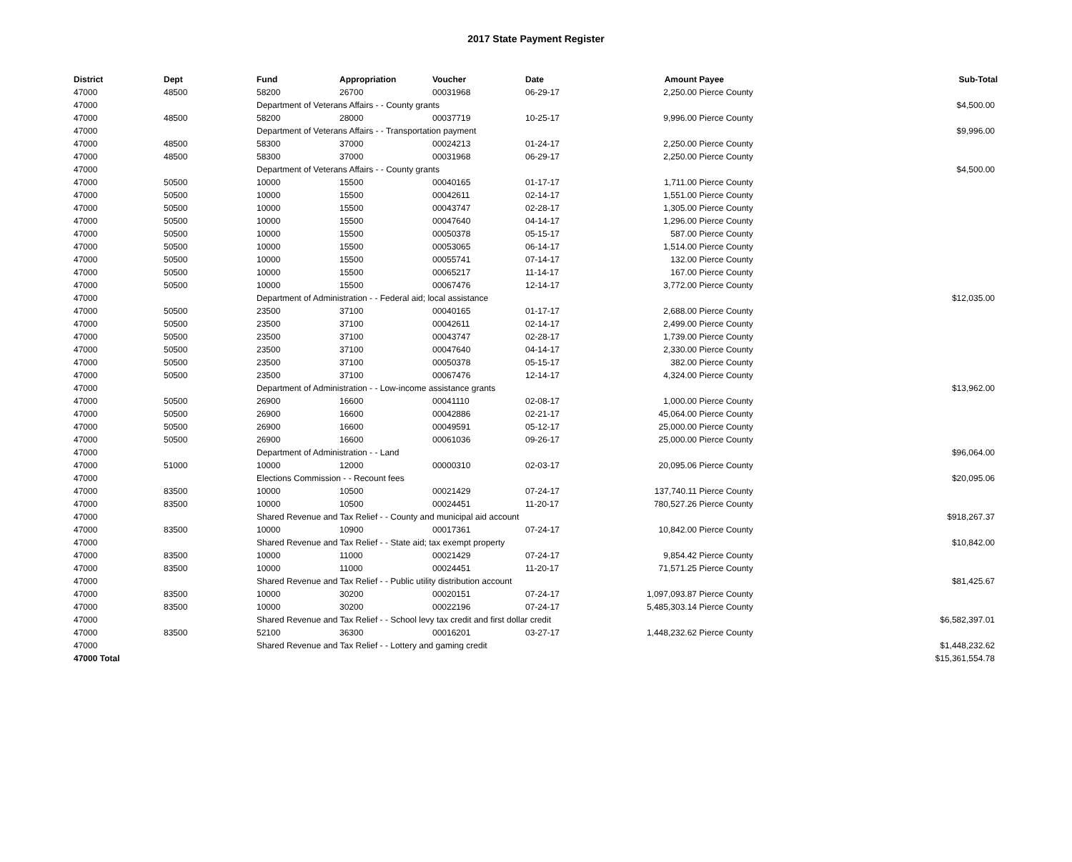2017 State Payment Register
| District | Dept | Fund | Appropriation | Voucher | Date | Amount | Payee | Sub-Total |
| --- | --- | --- | --- | --- | --- | --- | --- | --- |
| 47000 | 48500 | 58200 | 26700 | 00031968 | 06-29-17 | 2,250.00 | Pierce County | |
| 47000 | | Department of Veterans Affairs - - County grants | | | | | | $4,500.00 |
| 47000 | 48500 | 58200 | 28000 | 00037719 | 10-25-17 | 9,996.00 | Pierce County | |
| 47000 | | Department of Veterans Affairs - - Transportation payment | | | | | | $9,996.00 |
| 47000 | 48500 | 58300 | 37000 | 00024213 | 01-24-17 | 2,250.00 | Pierce County | |
| 47000 | 48500 | 58300 | 37000 | 00031968 | 06-29-17 | 2,250.00 | Pierce County | |
| 47000 | | Department of Veterans Affairs - - County grants | | | | | | $4,500.00 |
| 47000 | 50500 | 10000 | 15500 | 00040165 | 01-17-17 | 1,711.00 | Pierce County | |
| 47000 | 50500 | 10000 | 15500 | 00042611 | 02-14-17 | 1,551.00 | Pierce County | |
| 47000 | 50500 | 10000 | 15500 | 00043747 | 02-28-17 | 1,305.00 | Pierce County | |
| 47000 | 50500 | 10000 | 15500 | 00047640 | 04-14-17 | 1,296.00 | Pierce County | |
| 47000 | 50500 | 10000 | 15500 | 00050378 | 05-15-17 | 587.00 | Pierce County | |
| 47000 | 50500 | 10000 | 15500 | 00053065 | 06-14-17 | 1,514.00 | Pierce County | |
| 47000 | 50500 | 10000 | 15500 | 00055741 | 07-14-17 | 132.00 | Pierce County | |
| 47000 | 50500 | 10000 | 15500 | 00065217 | 11-14-17 | 167.00 | Pierce County | |
| 47000 | 50500 | 10000 | 15500 | 00067476 | 12-14-17 | 3,772.00 | Pierce County | |
| 47000 | | Department of Administration - - Federal aid; local assistance | | | | | | $12,035.00 |
| 47000 | 50500 | 23500 | 37100 | 00040165 | 01-17-17 | 2,688.00 | Pierce County | |
| 47000 | 50500 | 23500 | 37100 | 00042611 | 02-14-17 | 2,499.00 | Pierce County | |
| 47000 | 50500 | 23500 | 37100 | 00043747 | 02-28-17 | 1,739.00 | Pierce County | |
| 47000 | 50500 | 23500 | 37100 | 00047640 | 04-14-17 | 2,330.00 | Pierce County | |
| 47000 | 50500 | 23500 | 37100 | 00050378 | 05-15-17 | 382.00 | Pierce County | |
| 47000 | 50500 | 23500 | 37100 | 00067476 | 12-14-17 | 4,324.00 | Pierce County | |
| 47000 | | Department of Administration - - Low-income assistance grants | | | | | | $13,962.00 |
| 47000 | 50500 | 26900 | 16600 | 00041110 | 02-08-17 | 1,000.00 | Pierce County | |
| 47000 | 50500 | 26900 | 16600 | 00042886 | 02-21-17 | 45,064.00 | Pierce County | |
| 47000 | 50500 | 26900 | 16600 | 00049591 | 05-12-17 | 25,000.00 | Pierce County | |
| 47000 | 50500 | 26900 | 16600 | 00061036 | 09-26-17 | 25,000.00 | Pierce County | |
| 47000 | | Department of Administration - - Land | | | | | | $96,064.00 |
| 47000 | 51000 | 10000 | 12000 | 00000310 | 02-03-17 | 20,095.06 | Pierce County | |
| 47000 | | Elections Commission - - Recount fees | | | | | | $20,095.06 |
| 47000 | 83500 | 10000 | 10500 | 00021429 | 07-24-17 | 137,740.11 | Pierce County | |
| 47000 | 83500 | 10000 | 10500 | 00024451 | 11-20-17 | 780,527.26 | Pierce County | |
| 47000 | | Shared Revenue and Tax Relief - - County and municipal aid account | | | | | | $918,267.37 |
| 47000 | 83500 | 10000 | 10900 | 00017361 | 07-24-17 | 10,842.00 | Pierce County | |
| 47000 | | Shared Revenue and Tax Relief - - State aid; tax exempt property | | | | | | $10,842.00 |
| 47000 | 83500 | 10000 | 11000 | 00021429 | 07-24-17 | 9,854.42 | Pierce County | |
| 47000 | 83500 | 10000 | 11000 | 00024451 | 11-20-17 | 71,571.25 | Pierce County | |
| 47000 | | Shared Revenue and Tax Relief - - Public utility distribution account | | | | | | $81,425.67 |
| 47000 | 83500 | 10000 | 30200 | 00020151 | 07-24-17 | 1,097,093.87 | Pierce County | |
| 47000 | 83500 | 10000 | 30200 | 00022196 | 07-24-17 | 5,485,303.14 | Pierce County | |
| 47000 | | Shared Revenue and Tax Relief - - School levy tax credit and first dollar credit | | | | | | $6,582,397.01 |
| 47000 | 83500 | 52100 | 36300 | 00016201 | 03-27-17 | 1,448,232.62 | Pierce County | |
| 47000 | | Shared Revenue and Tax Relief - - Lottery and gaming credit | | | | | | $1,448,232.62 |
| 47000 Total | | | | | | | | $15,361,554.78 |